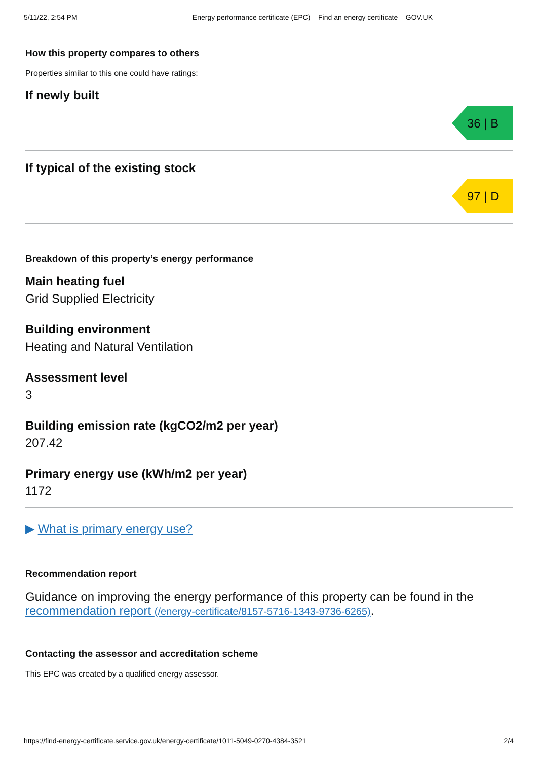5/11/22, 2:54 PM Energy performance certificate (EPC) – Find an energy certificate – GOV.UK
How this property compares to others
Properties similar to this one could have ratings:
If newly built
36 | B
If typical of the existing stock
97 | D
Breakdown of this property’s energy performance
Main heating fuel
Grid Supplied Electricity
Building environment
Heating and Natural Ventilation
Assessment level
3
Building emission rate (kgCO2/m2 per year)
207.42
Primary energy use (kWh/m2 per year)
1172
▶ What is primary energy use?
Recommendation report
Guidance on improving the energy performance of this property can be found in the recommendation report (/energy-certificate/8157-5716-1343-9736-6265).
Contacting the assessor and accreditation scheme
This EPC was created by a qualified energy assessor.
https://find-energy-certificate.service.gov.uk/energy-certificate/1011-5049-0270-4384-3521 2/4